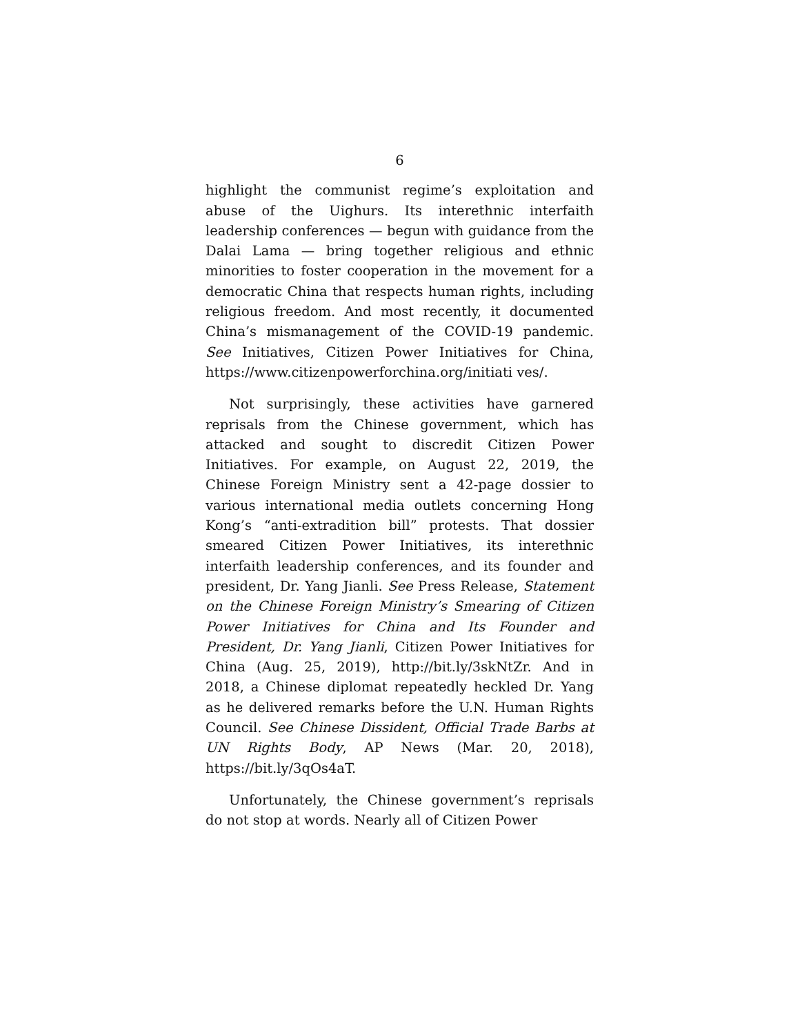6
highlight the communist regime’s exploitation and abuse of the Uighurs. Its interethnic interfaith leadership conferences — begun with guidance from the Dalai Lama — bring together religious and ethnic minorities to foster cooperation in the movement for a democratic China that respects human rights, including religious freedom. And most recently, it documented China’s mismanagement of the COVID-19 pandemic. See Initiatives, Citizen Power Initiatives for China, https://www.citizenpowerforchina.org/initiati ves/.
Not surprisingly, these activities have garnered reprisals from the Chinese government, which has attacked and sought to discredit Citizen Power Initiatives. For example, on August 22, 2019, the Chinese Foreign Ministry sent a 42-page dossier to various international media outlets concerning Hong Kong’s “anti-extradition bill” protests. That dossier smeared Citizen Power Initiatives, its interethnic interfaith leadership conferences, and its founder and president, Dr. Yang Jianli. See Press Release, Statement on the Chinese Foreign Ministry’s Smearing of Citizen Power Initiatives for China and Its Founder and President, Dr. Yang Jianli, Citizen Power Initiatives for China (Aug. 25, 2019), http://bit.ly/3skNtZr. And in 2018, a Chinese diplomat repeatedly heckled Dr. Yang as he delivered remarks before the U.N. Human Rights Council. See Chinese Dissident, Official Trade Barbs at UN Rights Body, AP News (Mar. 20, 2018), https://bit.ly/3qOs4aT.
Unfortunately, the Chinese government’s reprisals do not stop at words. Nearly all of Citizen Power